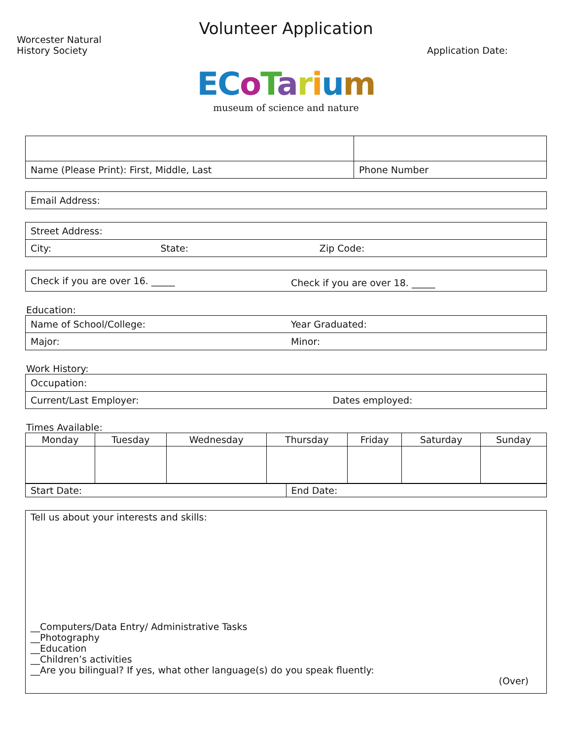Volunteer Application
Worcester Natural
History Society
Application Date:
EC oTarium
museum of science and nature
| Name (Please Print): First, Middle, Last | Phone Number |
| Email Address: |
| Street Address: | | |
| City: | State: | Zip Code: |
| Check if you are over 16. _____ | Check if you are over 18. _____ |
Education:
| Name of School/College: | Year Graduated: |
| Major: | Minor: |
Work History:
| Occupation: | |
| Current/Last Employer: | Dates employed: |
Times Available:
| Monday | Tuesday | Wednesday | Thursday | Friday | Saturday | Sunday |
| Start Date: | End Date: |
| Tell us about your interests and skills: __Computers/Data Entry/ Administrative Tasks __Photography __Education __Children’s activities __Are you bilingual? If yes, what other language(s) do you speak fluently: (Over) |